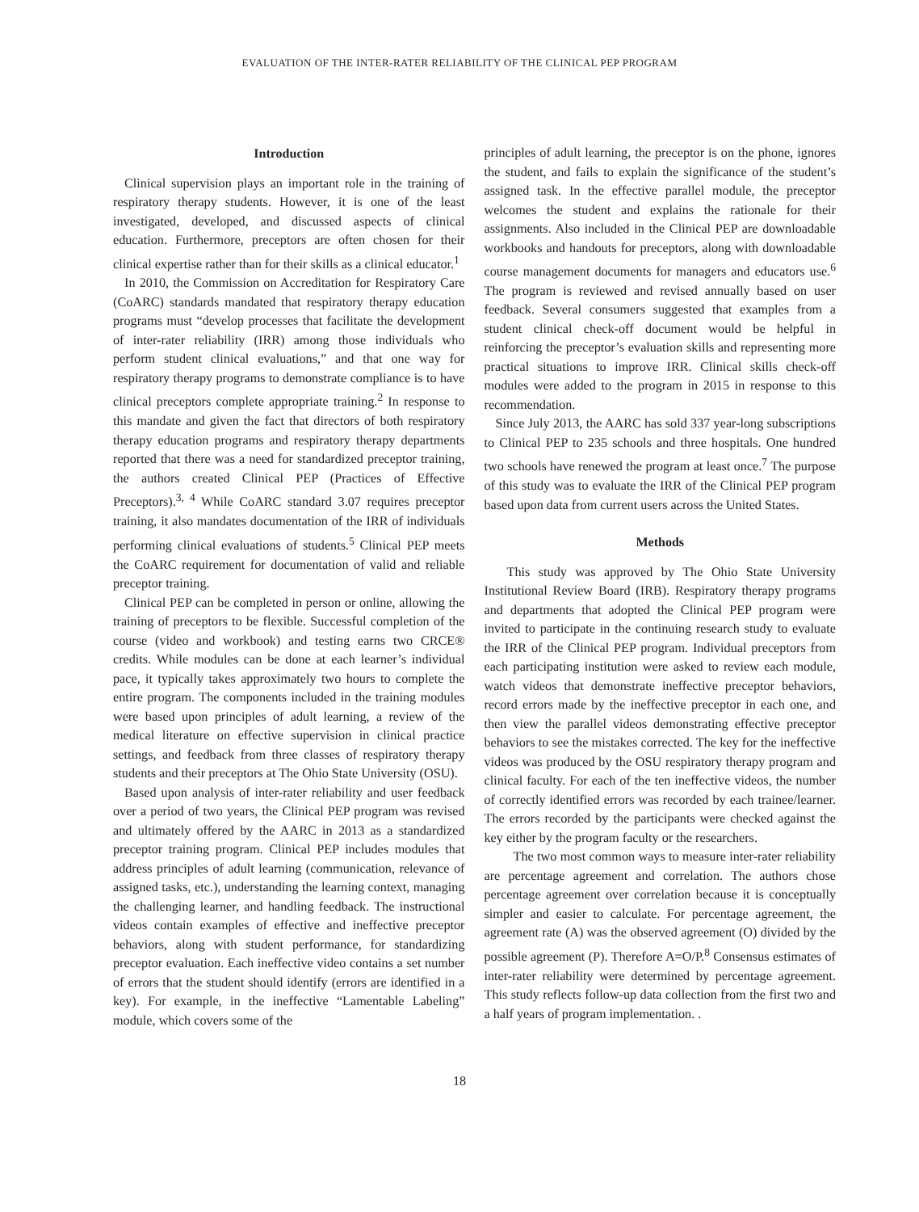EVALUATION OF THE INTER-RATER RELIABILITY OF THE CLINICAL PEP PROGRAM
Introduction
Clinical supervision plays an important role in the training of respiratory therapy students. However, it is one of the least investigated, developed, and discussed aspects of clinical education. Furthermore, preceptors are often chosen for their clinical expertise rather than for their skills as a clinical educator.<sup>1</sup>
In 2010, the Commission on Accreditation for Respiratory Care (CoARC) standards mandated that respiratory therapy education programs must “develop processes that facilitate the development of inter-rater reliability (IRR) among those individuals who perform student clinical evaluations,” and that one way for respiratory therapy programs to demonstrate compliance is to have clinical preceptors complete appropriate training.<sup>2</sup> In response to this mandate and given the fact that directors of both respiratory therapy education programs and respiratory therapy departments reported that there was a need for standardized preceptor training, the authors created Clinical PEP (Practices of Effective Preceptors).<sup>3, 4</sup> While CoARC standard 3.07 requires preceptor training, it also mandates documentation of the IRR of individuals performing clinical evaluations of students.<sup>5</sup> Clinical PEP meets the CoARC requirement for documentation of valid and reliable preceptor training.
Clinical PEP can be completed in person or online, allowing the training of preceptors to be flexible. Successful completion of the course (video and workbook) and testing earns two CRCE® credits. While modules can be done at each learner’s individual pace, it typically takes approximately two hours to complete the entire program. The components included in the training modules were based upon principles of adult learning, a review of the medical literature on effective supervision in clinical practice settings, and feedback from three classes of respiratory therapy students and their preceptors at The Ohio State University (OSU).
Based upon analysis of inter-rater reliability and user feedback over a period of two years, the Clinical PEP program was revised and ultimately offered by the AARC in 2013 as a standardized preceptor training program. Clinical PEP includes modules that address principles of adult learning (communication, relevance of assigned tasks, etc.), understanding the learning context, managing the challenging learner, and handling feedback. The instructional videos contain examples of effective and ineffective preceptor behaviors, along with student performance, for standardizing preceptor evaluation. Each ineffective video contains a set number of errors that the student should identify (errors are identified in a key). For example, in the ineffective “Lamentable Labeling” module, which covers some of the
principles of adult learning, the preceptor is on the phone, ignores the student, and fails to explain the significance of the student’s assigned task. In the effective parallel module, the preceptor welcomes the student and explains the rationale for their assignments. Also included in the Clinical PEP are downloadable workbooks and handouts for preceptors, along with downloadable course management documents for managers and educators use.<sup>6</sup> The program is reviewed and revised annually based on user feedback. Several consumers suggested that examples from a student clinical check-off document would be helpful in reinforcing the preceptor’s evaluation skills and representing more practical situations to improve IRR. Clinical skills check-off modules were added to the program in 2015 in response to this recommendation.
Since July 2013, the AARC has sold 337 year-long subscriptions to Clinical PEP to 235 schools and three hospitals. One hundred two schools have renewed the program at least once.<sup>7</sup> The purpose of this study was to evaluate the IRR of the Clinical PEP program based upon data from current users across the United States.
Methods
This study was approved by The Ohio State University Institutional Review Board (IRB). Respiratory therapy programs and departments that adopted the Clinical PEP program were invited to participate in the continuing research study to evaluate the IRR of the Clinical PEP program. Individual preceptors from each participating institution were asked to review each module, watch videos that demonstrate ineffective preceptor behaviors, record errors made by the ineffective preceptor in each one, and then view the parallel videos demonstrating effective preceptor behaviors to see the mistakes corrected. The key for the ineffective videos was produced by the OSU respiratory therapy program and clinical faculty. For each of the ten ineffective videos, the number of correctly identified errors was recorded by each trainee/learner. The errors recorded by the participants were checked against the key either by the program faculty or the researchers.
The two most common ways to measure inter-rater reliability are percentage agreement and correlation. The authors chose percentage agreement over correlation because it is conceptually simpler and easier to calculate. For percentage agreement, the agreement rate (A) was the observed agreement (O) divided by the possible agreement (P). Therefore A=O/P.<sup>8</sup> Consensus estimates of inter-rater reliability were determined by percentage agreement. This study reflects follow-up data collection from the first two and a half years of program implementation. .
18